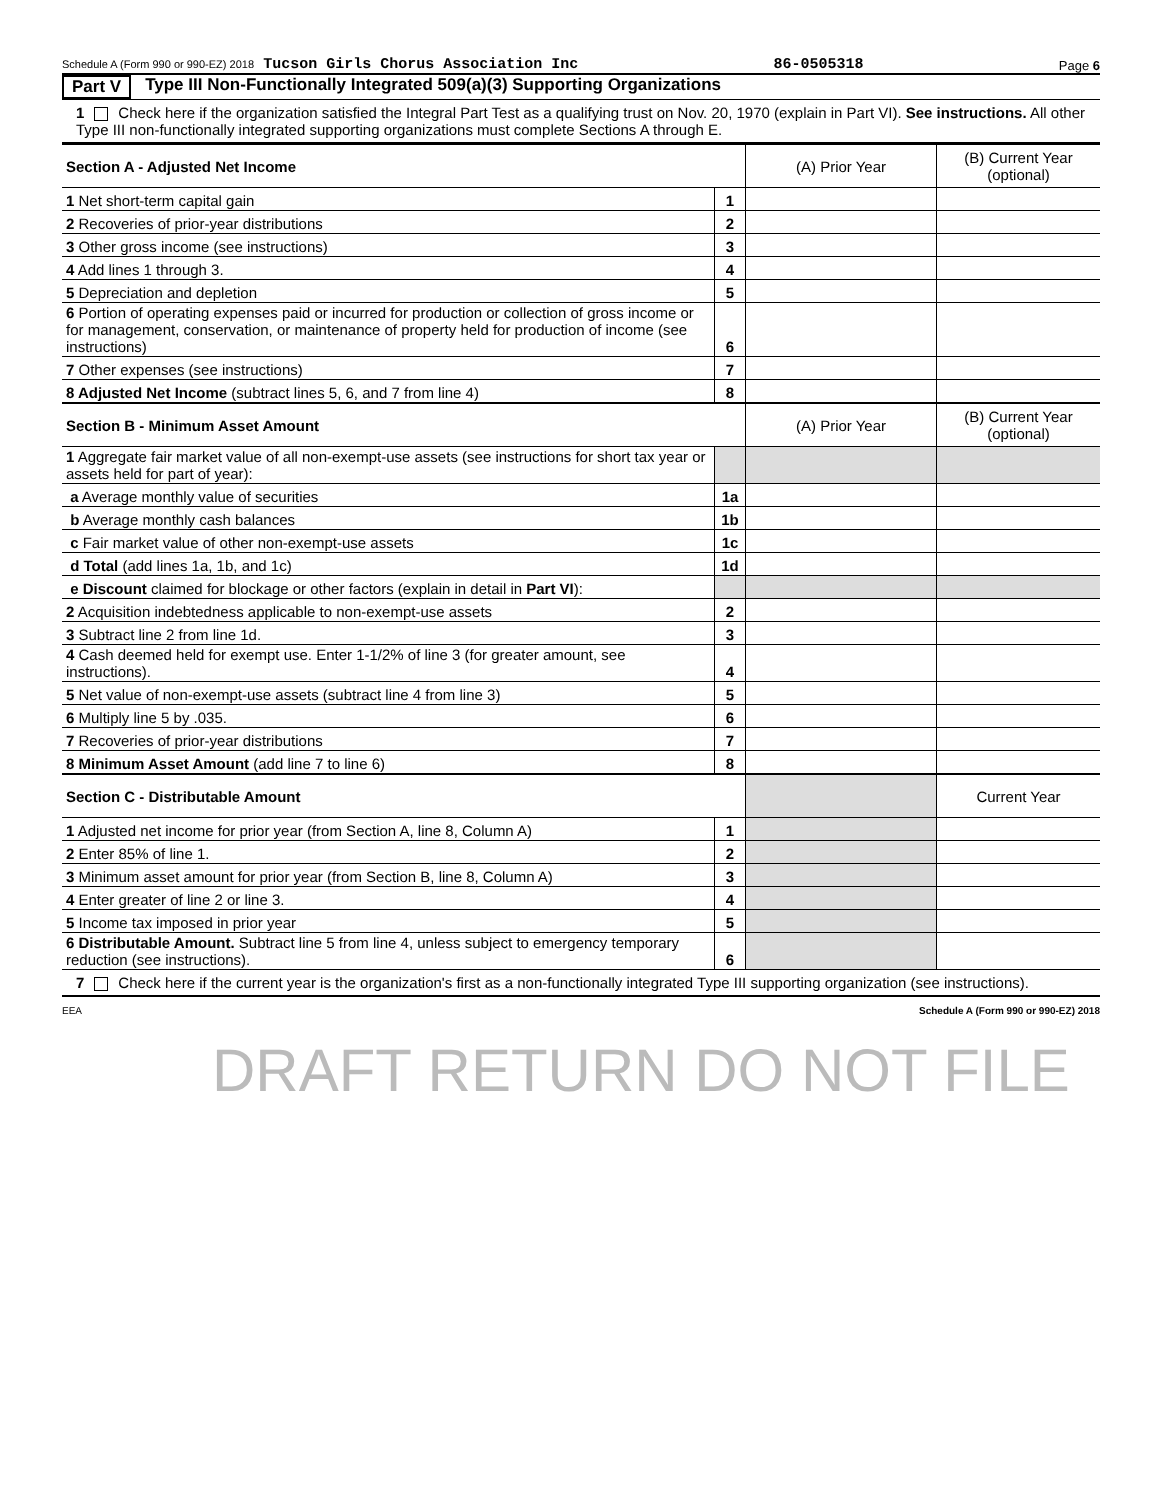Schedule A (Form 990 or 990-EZ) 2018 Tucson Girls Chorus Association Inc 86-0505318 Page 6
Part V Type III Non-Functionally Integrated 509(a)(3) Supporting Organizations
1 Check here if the organization satisfied the Integral Part Test as a qualifying trust on Nov. 20, 1970 (explain in Part VI). See instructions. All other Type III non-functionally integrated supporting organizations must complete Sections A through E.
| Section A - Adjusted Net Income | | (A) Prior Year | (B) Current Year (optional) |
| 1 Net short-term capital gain | 1 | | |
| 2 Recoveries of prior-year distributions | 2 | | |
| 3 Other gross income (see instructions) | 3 | | |
| 4 Add lines 1 through 3. | 4 | | |
| 5 Depreciation and depletion | 5 | | |
| 6 Portion of operating expenses paid or incurred for production or collection of gross income or for management, conservation, or maintenance of property held for production of income (see instructions) | 6 | | |
| 7 Other expenses (see instructions) | 7 | | |
| 8 Adjusted Net Income (subtract lines 5, 6, and 7 from line 4) | 8 | | |
| Section B - Minimum Asset Amount | | (A) Prior Year | (B) Current Year (optional) |
| 1 Aggregate fair market value of all non-exempt-use assets (see instructions for short tax year or assets held for part of year): | | | |
| a Average monthly value of securities | 1a | | |
| b Average monthly cash balances | 1b | | |
| c Fair market value of other non-exempt-use assets | 1c | | |
| d Total (add lines 1a, 1b, and 1c) | 1d | | |
| e Discount claimed for blockage or other factors (explain in detail in Part VI ): | | | |
| 2 Acquisition indebtedness applicable to non-exempt-use assets | 2 | | |
| 3 Subtract line 2 from line 1d. | 3 | | |
| 4 Cash deemed held for exempt use. Enter 1-1/2% of line 3 (for greater amount, see instructions). | 4 | | |
| 5 Net value of non-exempt-use assets (subtract line 4 from line 3) | 5 | | |
| 6 Multiply line 5 by .035. | 6 | | |
| 7 Recoveries of prior-year distributions | 7 | | |
| 8 Minimum Asset Amount (add line 7 to line 6) | 8 | | |
| Section C - Distributable Amount | | | Current Year |
| 1 Adjusted net income for prior year (from Section A, line 8, Column A) | 1 | | |
| 2 Enter 85% of line 1. | 2 | | |
| 3 Minimum asset amount for prior year (from Section B, line 8, Column A) | 3 | | |
| 4 Enter greater of line 2 or line 3. | 4 | | |
| 5 Income tax imposed in prior year | 5 | | |
| 6 Distributable Amount. Subtract line 5 from line 4, unless subject to emergency temporary reduction (see instructions). | 6 | | |
7 Check here if the current year is the organization's first as a non-functionally integrated Type III supporting organization (see instructions).
EEA Schedule A (Form 990 or 990-EZ) 2018
DRAFT RETURN DO NOT FILE